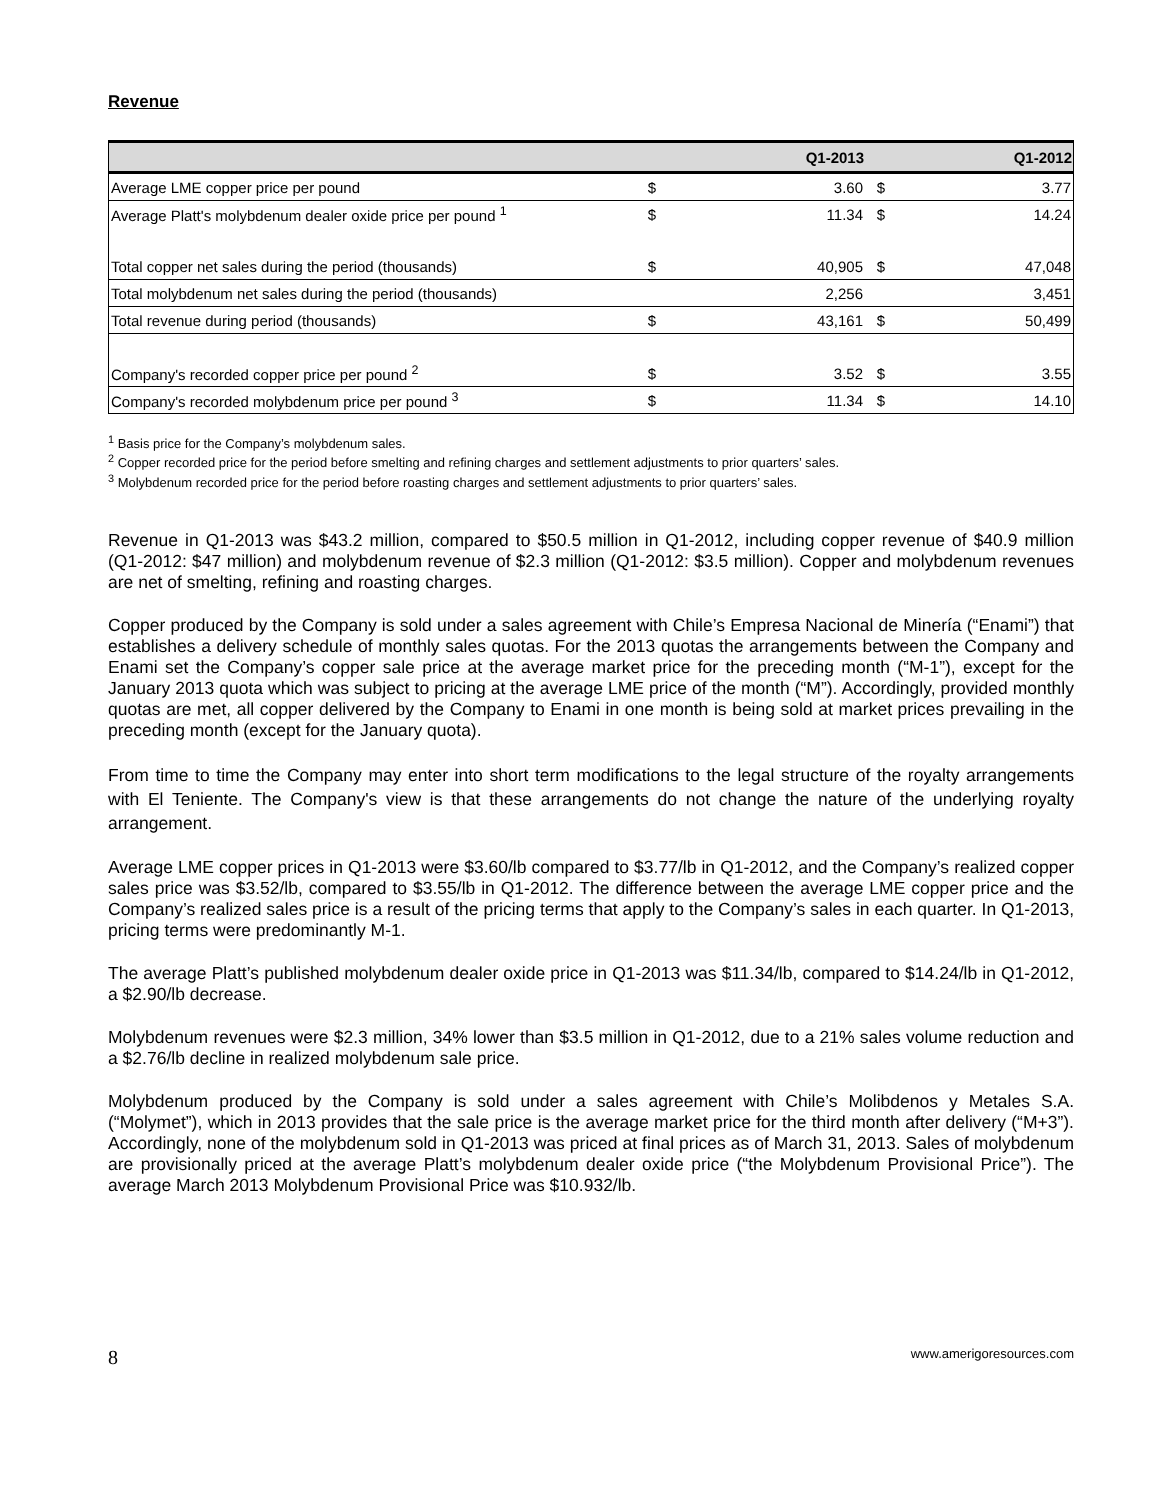Revenue
| | | Q1-2013 | | Q1-2012 |
| --- | --- | --- | --- | --- |
| Average LME copper price per pound | $ | 3.60 | $ | 3.77 |
| Average Platt's molybdenum dealer oxide price per pound <sup>1</sup> | $ | 11.34 | $ | 14.24 |
| Total copper net sales during the period (thousands) | $ | 40,905 | $ | 47,048 |
| Total molybdenum net sales during the period (thousands) | | 2,256 | | 3,451 |
| Total revenue during period (thousands) | $ | 43,161 | $ | 50,499 |
| Company's recorded copper price per pound <sup>2</sup> | $ | 3.52 | $ | 3.55 |
| Company's recorded molybdenum price per pound <sup>3</sup> | $ | 11.34 | $ | 14.10 |
<sup>1</sup> Basis price for the Company’s molybdenum sales.
<sup>2</sup> Copper recorded price for the period before smelting and refining charges and settlement adjustments to prior quarters’ sales.
<sup>3</sup> Molybdenum recorded price for the period before roasting charges and settlement adjustments to prior quarters’ sales.
Revenue in Q1-2013 was $43.2 million, compared to $50.5 million in Q1-2012, including copper revenue of $40.9 million (Q1-2012: $47 million) and molybdenum revenue of $2.3 million (Q1-2012: $3.5 million). Copper and molybdenum revenues are net of smelting, refining and roasting charges.
Copper produced by the Company is sold under a sales agreement with Chile’s Empresa Nacional de Minería (“Enami”) that establishes a delivery schedule of monthly sales quotas. For the 2013 quotas the arrangements between the Company and Enami set the Company’s copper sale price at the average market price for the preceding month (“M-1”), except for the January 2013 quota which was subject to pricing at the average LME price of the month (“M”). Accordingly, provided monthly quotas are met, all copper delivered by the Company to Enami in one month is being sold at market prices prevailing in the preceding month (except for the January quota).
From time to time the Company may enter into short term modifications to the legal structure of the royalty arrangements with El Teniente. The Company's view is that these arrangements do not change the nature of the underlying royalty arrangement.
Average LME copper prices in Q1-2013 were $3.60/lb compared to $3.77/lb in Q1-2012, and the Company’s realized copper sales price was $3.52/lb, compared to $3.55/lb in Q1-2012. The difference between the average LME copper price and the Company’s realized sales price is a result of the pricing terms that apply to the Company’s sales in each quarter. In Q1-2013, pricing terms were predominantly M-1.
The average Platt’s published molybdenum dealer oxide price in Q1-2013 was $11.34/lb, compared to $14.24/lb in Q1-2012, a $2.90/lb decrease.
Molybdenum revenues were $2.3 million, 34% lower than $3.5 million in Q1-2012, due to a 21% sales volume reduction and a $2.76/lb decline in realized molybdenum sale price.
Molybdenum produced by the Company is sold under a sales agreement with Chile’s Molibdenos y Metales S.A. (“Molymet”), which in 2013 provides that the sale price is the average market price for the third month after delivery (“M+3”). Accordingly, none of the molybdenum sold in Q1-2013 was priced at final prices as of March 31, 2013. Sales of molybdenum are provisionally priced at the average Platt’s molybdenum dealer oxide price (“the Molybdenum Provisional Price”). The average March 2013 Molybdenum Provisional Price was $10.932/lb.
8 www.amerigoresources.com